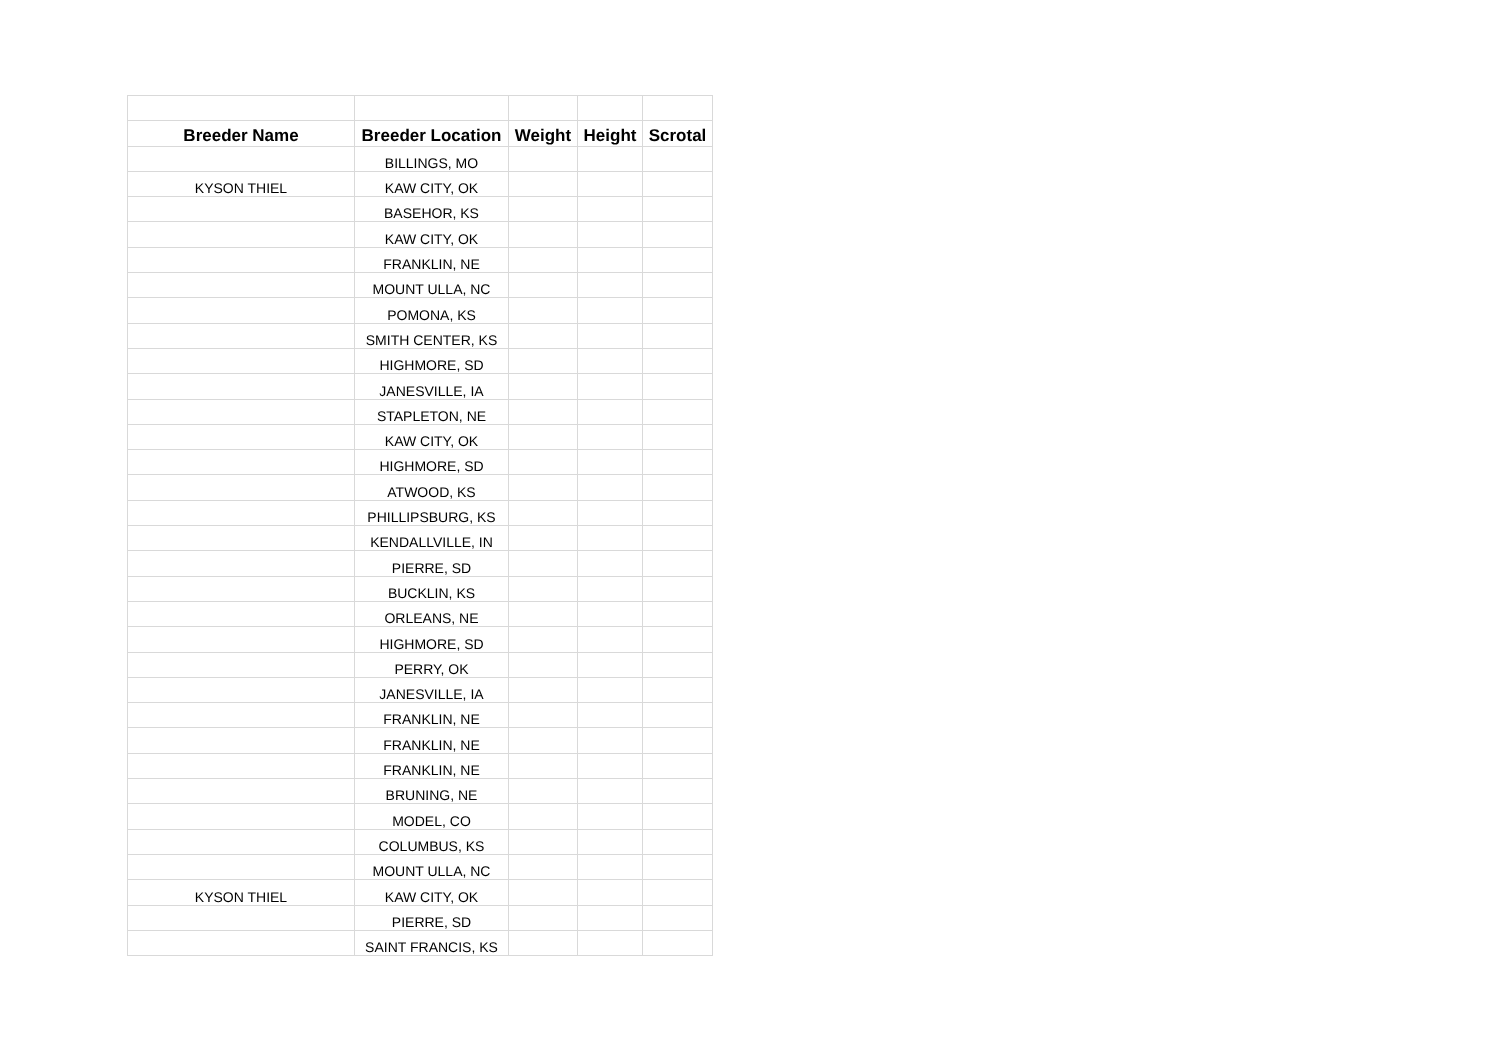| Breeder Name | Breeder Location | Weight | Height | Scrotal |
| --- | --- | --- | --- | --- |
| | BILLINGS, MO | | | |
| KYSON THIEL | KAW CITY, OK | | | |
| | BASEHOR, KS | | | |
| | KAW CITY, OK | | | |
| | FRANKLIN, NE | | | |
| | MOUNT ULLA, NC | | | |
| | POMONA, KS | | | |
| | SMITH CENTER, KS | | | |
| | HIGHMORE, SD | | | |
| | JANESVILLE, IA | | | |
| | STAPLETON, NE | | | |
| | KAW CITY, OK | | | |
| | HIGHMORE, SD | | | |
| | ATWOOD, KS | | | |
| | PHILLIPSBURG, KS | | | |
| | KENDALLVILLE, IN | | | |
| | PIERRE, SD | | | |
| | BUCKLIN, KS | | | |
| | ORLEANS, NE | | | |
| | HIGHMORE, SD | | | |
| | PERRY, OK | | | |
| | JANESVILLE, IA | | | |
| | FRANKLIN, NE | | | |
| | FRANKLIN, NE | | | |
| | FRANKLIN, NE | | | |
| | BRUNING, NE | | | |
| | MODEL, CO | | | |
| | COLUMBUS, KS | | | |
| | MOUNT ULLA, NC | | | |
| KYSON THIEL | KAW CITY, OK | | | |
| | PIERRE, SD | | | |
| | SAINT FRANCIS, KS | | | |